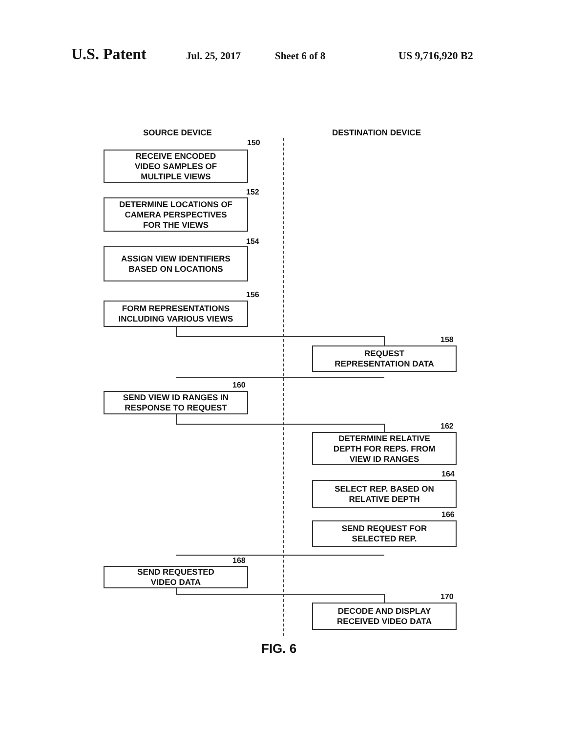U.S. Patent Jul. 25, 2017 Sheet 6 of 8 US 9,716,920 B2
SOURCE DEVICE DESTINATION DEVICE
150
RECEIVE ENCODED
VIDEO SAMPLES OF
MULTIPLE VIEWS
152
DETERMINE LOCATIONS OF
CAMERA PERSPECTIVES
FOR THE VIEWS
154
ASSIGN VIEW IDENTIFIERS
BASED ON LOCATIONS
156
FORM REPRESENTATIONS
INCLUDING VARIOUS VIEWS
158
REQUEST
REPRESENTATION DATA
160
SEND VIEW ID RANGES IN
RESPONSE TO REQUEST
162
DETERMINE RELATIVE
DEPTH FOR REPS. FROM
VIEW ID RANGES
164
SELECT REP. BASED ON
RELATIVE DEPTH
166
SEND REQUEST FOR
SELECTED REP.
168
SEND REQUESTED
VIDEO DATA
170
DECODE AND DISPLAY
RECEIVED VIDEO DATA
FIG. 6